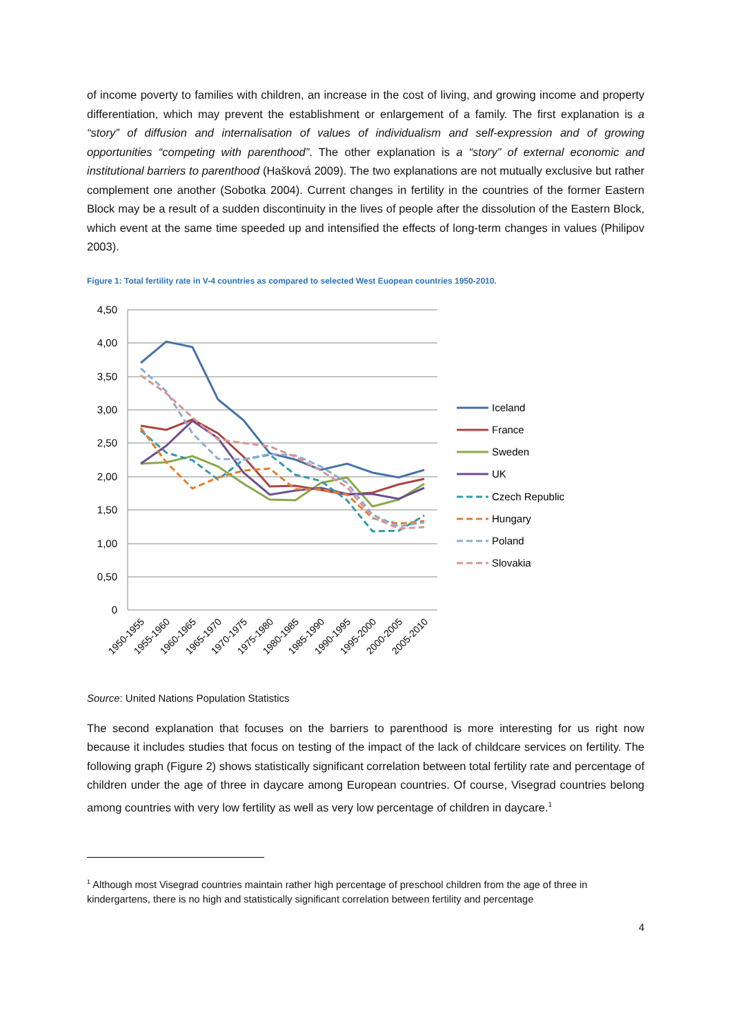of income poverty to families with children, an increase in the cost of living, and growing income and property differentiation, which may prevent the establishment or enlargement of a family. The first explanation is a “story” of diffusion and internalisation of values of individualism and self-expression and of growing opportunities “competing with parenthood”. The other explanation is a “story” of external economic and institutional barriers to parenthood (Hašková 2009). The two explanations are not mutually exclusive but rather complement one another (Sobotka 2004). Current changes in fertility in the countries of the former Eastern Block may be a result of a sudden discontinuity in the lives of people after the dissolution of the Eastern Block, which event at the same time speeded up and intensified the effects of long-term changes in values (Philipov 2003).
Figure 1: Total fertility rate in V-4 countries as compared to selected West Euopean countries 1950-2010.
4,50
4,00
3,50
3,00
2,50
2,00
1,50
1,00
0,50
0
1950-1955
1955-1960
1960-1965
1965-1970
1970-1975
1975-1980
1980-1985
1985-1990
1990-1995
1995-2000
2000-2005
2005-2010
Iceland
France
Sweden
UK
Czech Republic
Hungary
Poland
Slovakia
Source: United Nations Population Statistics
The second explanation that focuses on the barriers to parenthood is more interesting for us right now because it includes studies that focus on testing of the impact of the lack of childcare services on fertility. The following graph (Figure 2) shows statistically significant correlation between total fertility rate and percentage of children under the age of three in daycare among European countries. Of course, Visegrad countries belong among countries with very low fertility as well as very low percentage of children in daycare.<sup>1</sup>
<sup>1</sup> Although most Visegrad countries maintain rather high percentage of preschool children from the age of three in kindergartens, there is no high and statistically significant correlation between fertility and percentage
4